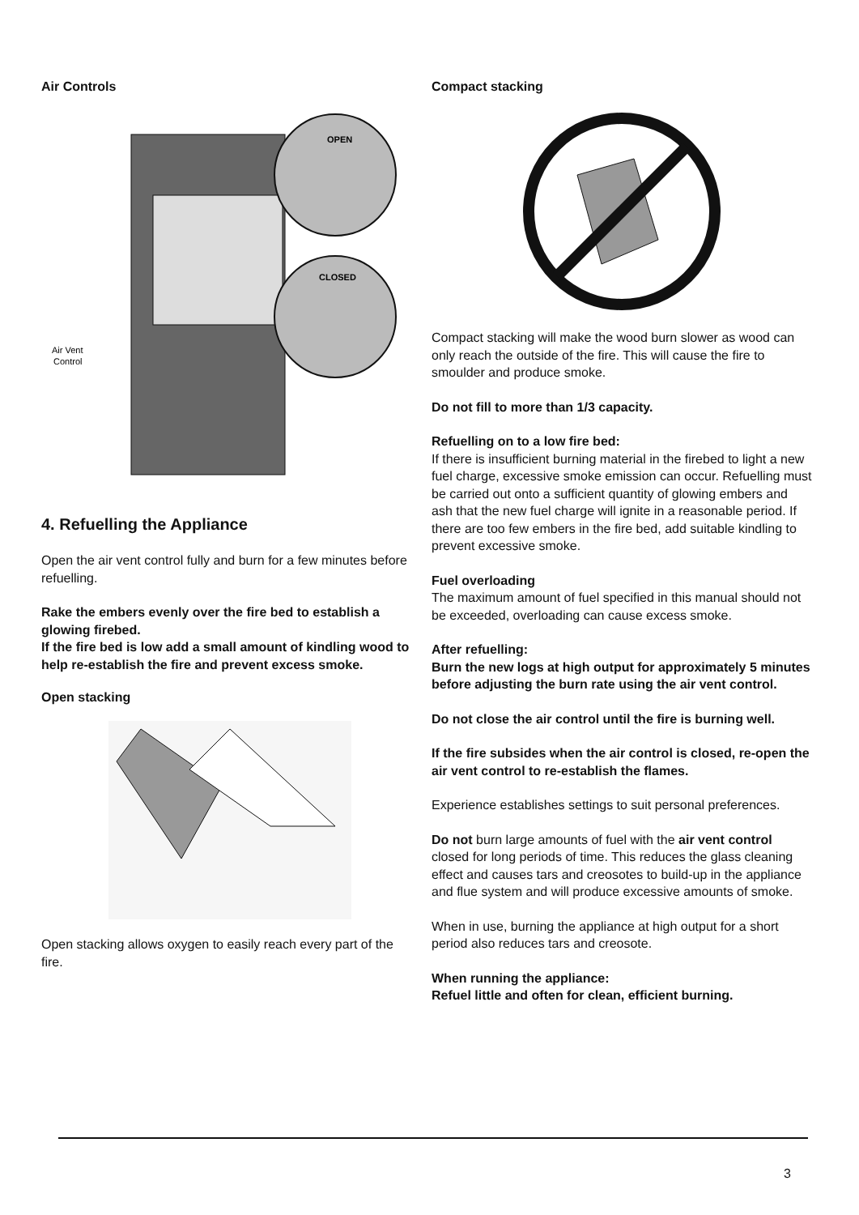Air Controls
Air Vent
Control
OPEN
CLOSED
4. Refuelling the Appliance
Open the air vent control fully and burn for a few minutes before refuelling.
Rake the embers evenly over the fire bed to establish a glowing firebed.
If the fire bed is low add a small amount of kindling wood to help re-establish the fire and prevent excess smoke.
Open stacking
Open stacking allows oxygen to easily reach every part of the fire.
Compact stacking
Compact stacking will make the wood burn slower as wood can only reach the outside of the fire. This will cause the fire to smoulder and produce smoke.
Do not fill to more than 1/3 capacity.
Refuelling on to a low fire bed:
If there is insufficient burning material in the firebed to light a new fuel charge, excessive smoke emission can occur. Refuelling must be carried out onto a sufficient quantity of glowing embers and ash that the new fuel charge will ignite in a reasonable period. If there are too few embers in the fire bed, add suitable kindling to prevent excessive smoke.
Fuel overloading
The maximum amount of fuel specified in this manual should not be exceeded, overloading can cause excess smoke.
After refuelling:
Burn the new logs at high output for approximately 5 minutes before adjusting the burn rate using the air vent control.
Do not close the air control until the fire is burning well.
If the fire subsides when the air control is closed, re-open the air vent control to re-establish the flames.
Experience establishes settings to suit personal preferences.
Do not burn large amounts of fuel with the air vent control closed for long periods of time. This reduces the glass cleaning effect and causes tars and creosotes to build-up in the appliance and flue system and will produce excessive amounts of smoke.
When in use, burning the appliance at high output for a short period also reduces tars and creosote.
When running the appliance:
Refuel little and often for clean, efficient burning.
3